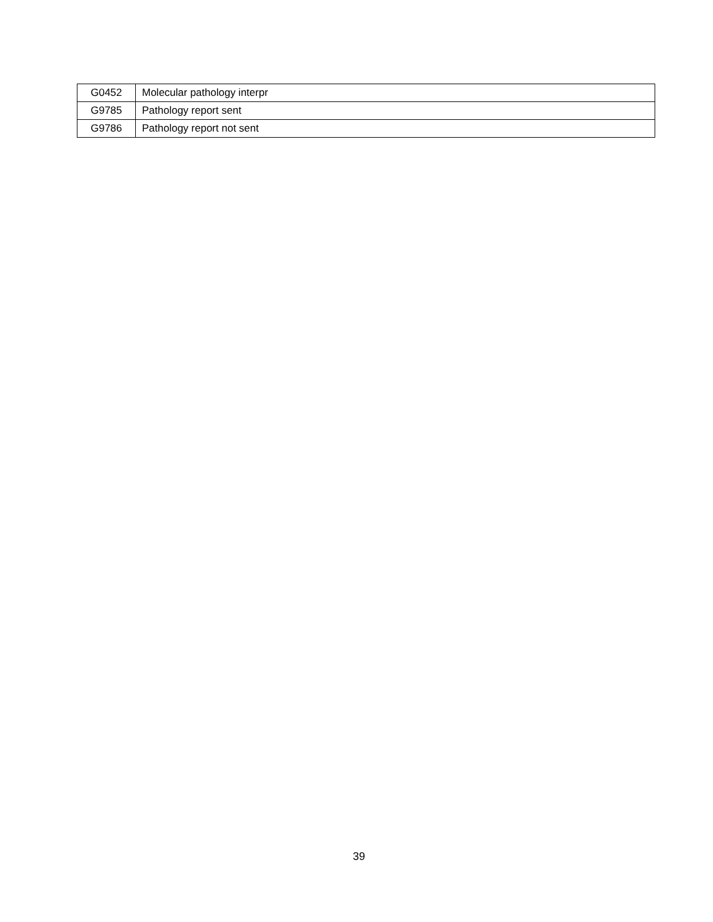| G0452 | Molecular pathology interpr |
| G9785 | Pathology report sent |
| G9786 | Pathology report not sent |
39